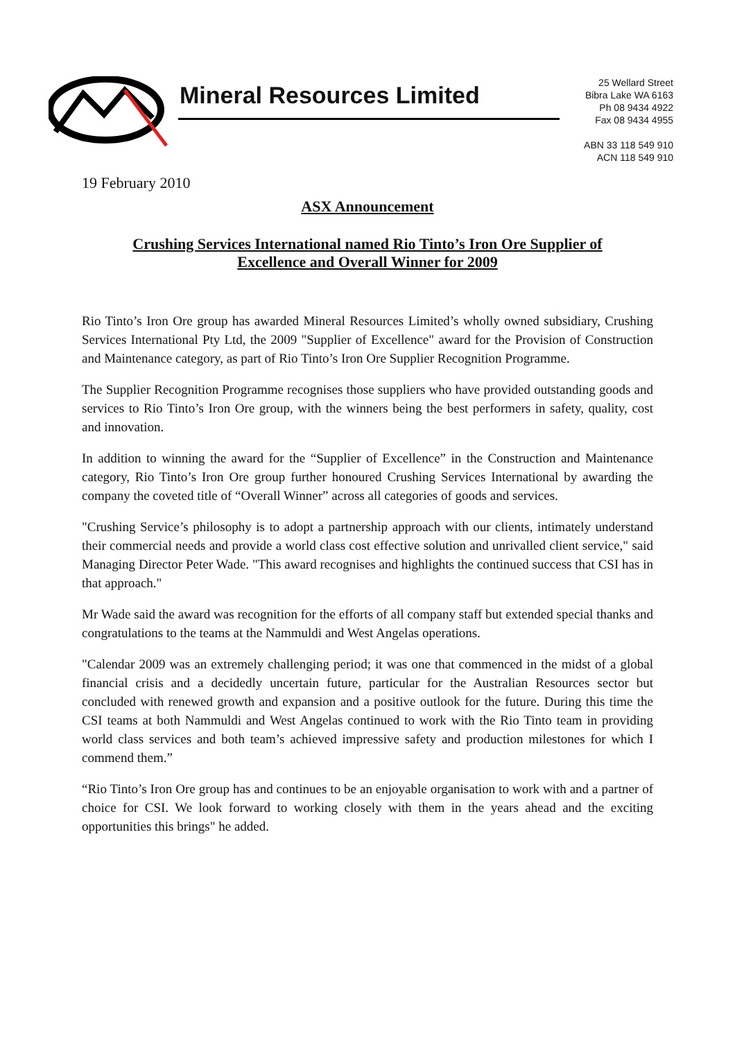Mineral Resources Limited
25 Wellard Street
Bibra Lake WA 6163
Ph 08 9434 4922
Fax 08 9434 4955
ABN 33 118 549 910
ACN 118 549 910
19 February 2010
ASX Announcement
Crushing Services International named Rio Tinto’s Iron Ore Supplier of
Excellence and Overall Winner for 2009
Rio Tinto’s Iron Ore group has awarded Mineral Resources Limited’s wholly owned subsidiary, Crushing Services International Pty Ltd, the 2009 "Supplier of Excellence" award for the Provision of Construction and Maintenance category, as part of Rio Tinto’s Iron Ore Supplier Recognition Programme.
The Supplier Recognition Programme recognises those suppliers who have provided outstanding goods and services to Rio Tinto’s Iron Ore group, with the winners being the best performers in safety, quality, cost and innovation.
In addition to winning the award for the “Supplier of Excellence” in the Construction and Maintenance category, Rio Tinto’s Iron Ore group further honoured Crushing Services International by awarding the company the coveted title of “Overall Winner” across all categories of goods and services.
"Crushing Service’s philosophy is to adopt a partnership approach with our clients, intimately understand their commercial needs and provide a world class cost effective solution and unrivalled client service," said Managing Director Peter Wade. "This award recognises and highlights the continued success that CSI has in that approach."
Mr Wade said the award was recognition for the efforts of all company staff but extended special thanks and congratulations to the teams at the Nammuldi and West Angelas operations.
"Calendar 2009 was an extremely challenging period; it was one that commenced in the midst of a global financial crisis and a decidedly uncertain future, particular for the Australian Resources sector but concluded with renewed growth and expansion and a positive outlook for the future. During this time the CSI teams at both Nammuldi and West Angelas continued to work with the Rio Tinto team in providing world class services and both team’s achieved impressive safety and production milestones for which I commend them.”
“Rio Tinto’s Iron Ore group has and continues to be an enjoyable organisation to work with and a partner of choice for CSI. We look forward to working closely with them in the years ahead and the exciting opportunities this brings" he added.